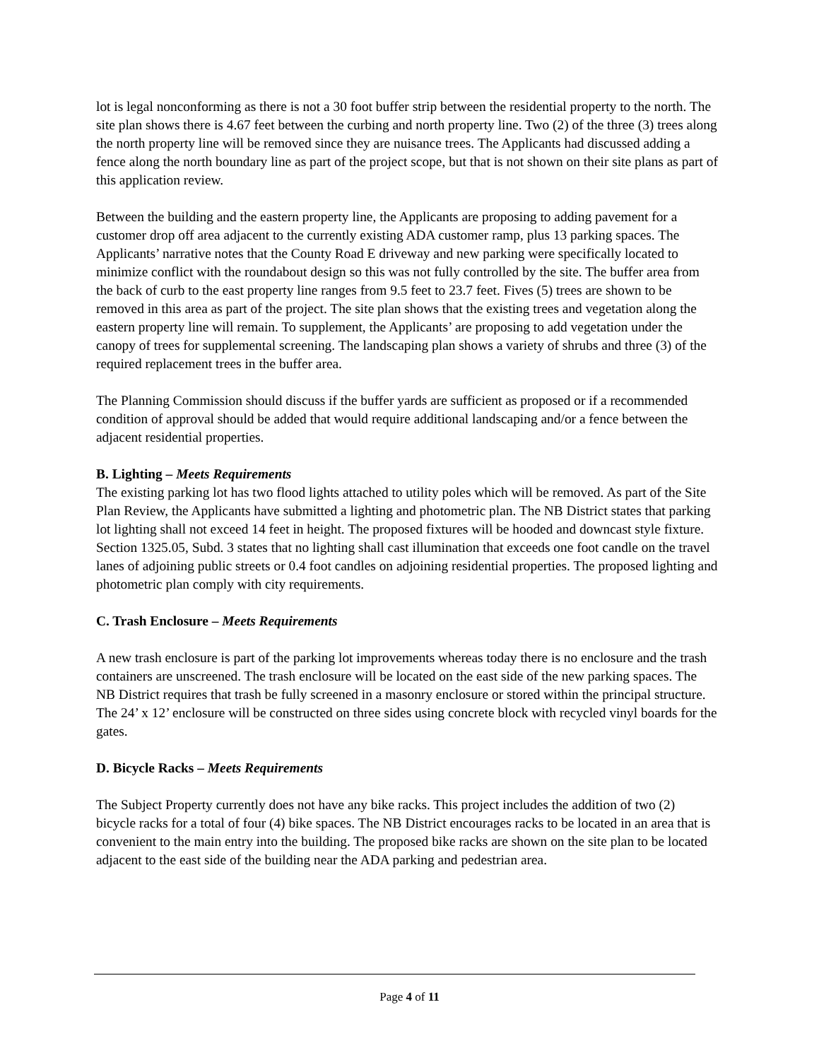lot is legal nonconforming as there is not a 30 foot buffer strip between the residential property to the north. The site plan shows there is 4.67 feet between the curbing and north property line. Two (2) of the three (3) trees along the north property line will be removed since they are nuisance trees. The Applicants had discussed adding a fence along the north boundary line as part of the project scope, but that is not shown on their site plans as part of this application review.
Between the building and the eastern property line, the Applicants are proposing to adding pavement for a customer drop off area adjacent to the currently existing ADA customer ramp, plus 13 parking spaces. The Applicants’ narrative notes that the County Road E driveway and new parking were specifically located to minimize conflict with the roundabout design so this was not fully controlled by the site. The buffer area from the back of curb to the east property line ranges from 9.5 feet to 23.7 feet. Fives (5) trees are shown to be removed in this area as part of the project. The site plan shows that the existing trees and vegetation along the eastern property line will remain. To supplement, the Applicants’ are proposing to add vegetation under the canopy of trees for supplemental screening. The landscaping plan shows a variety of shrubs and three (3) of the required replacement trees in the buffer area.
The Planning Commission should discuss if the buffer yards are sufficient as proposed or if a recommended condition of approval should be added that would require additional landscaping and/or a fence between the adjacent residential properties.
B. Lighting – Meets Requirements
The existing parking lot has two flood lights attached to utility poles which will be removed. As part of the Site Plan Review, the Applicants have submitted a lighting and photometric plan. The NB District states that parking lot lighting shall not exceed 14 feet in height. The proposed fixtures will be hooded and downcast style fixture. Section 1325.05, Subd. 3 states that no lighting shall cast illumination that exceeds one foot candle on the travel lanes of adjoining public streets or 0.4 foot candles on adjoining residential properties. The proposed lighting and photometric plan comply with city requirements.
C. Trash Enclosure – Meets Requirements
A new trash enclosure is part of the parking lot improvements whereas today there is no enclosure and the trash containers are unscreened. The trash enclosure will be located on the east side of the new parking spaces. The NB District requires that trash be fully screened in a masonry enclosure or stored within the principal structure. The 24’ x 12’ enclosure will be constructed on three sides using concrete block with recycled vinyl boards for the gates.
D. Bicycle Racks – Meets Requirements
The Subject Property currently does not have any bike racks. This project includes the addition of two (2) bicycle racks for a total of four (4) bike spaces. The NB District encourages racks to be located in an area that is convenient to the main entry into the building. The proposed bike racks are shown on the site plan to be located adjacent to the east side of the building near the ADA parking and pedestrian area.
Page 4 of 11